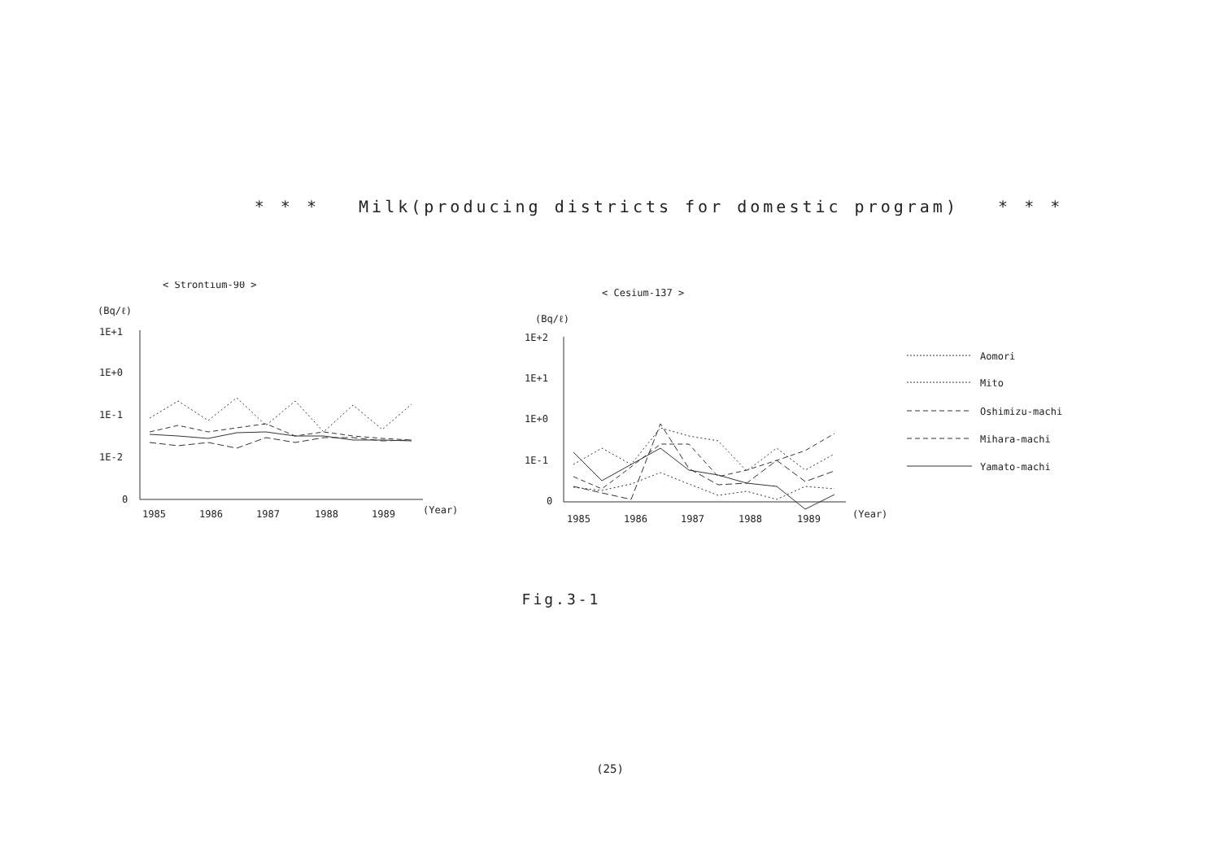* * * Milk(producing districts for domestic program) * * *
< Strontium-90 >
(Bq/ℓ)
1E+1
1E+0
1E-1
1E-2
0
1985
1986
1987
1988
1989
(Year)
< Cesium-137 >
(Bq/ℓ)
1E+2
1E+1
1E+0
1E-1
0
1985
1986
1987
1988
1989
(Year)
Aomori
Mito
Oshimizu-machi
Mihara-machi
Yamato-machi
Fig.3-1
(25)